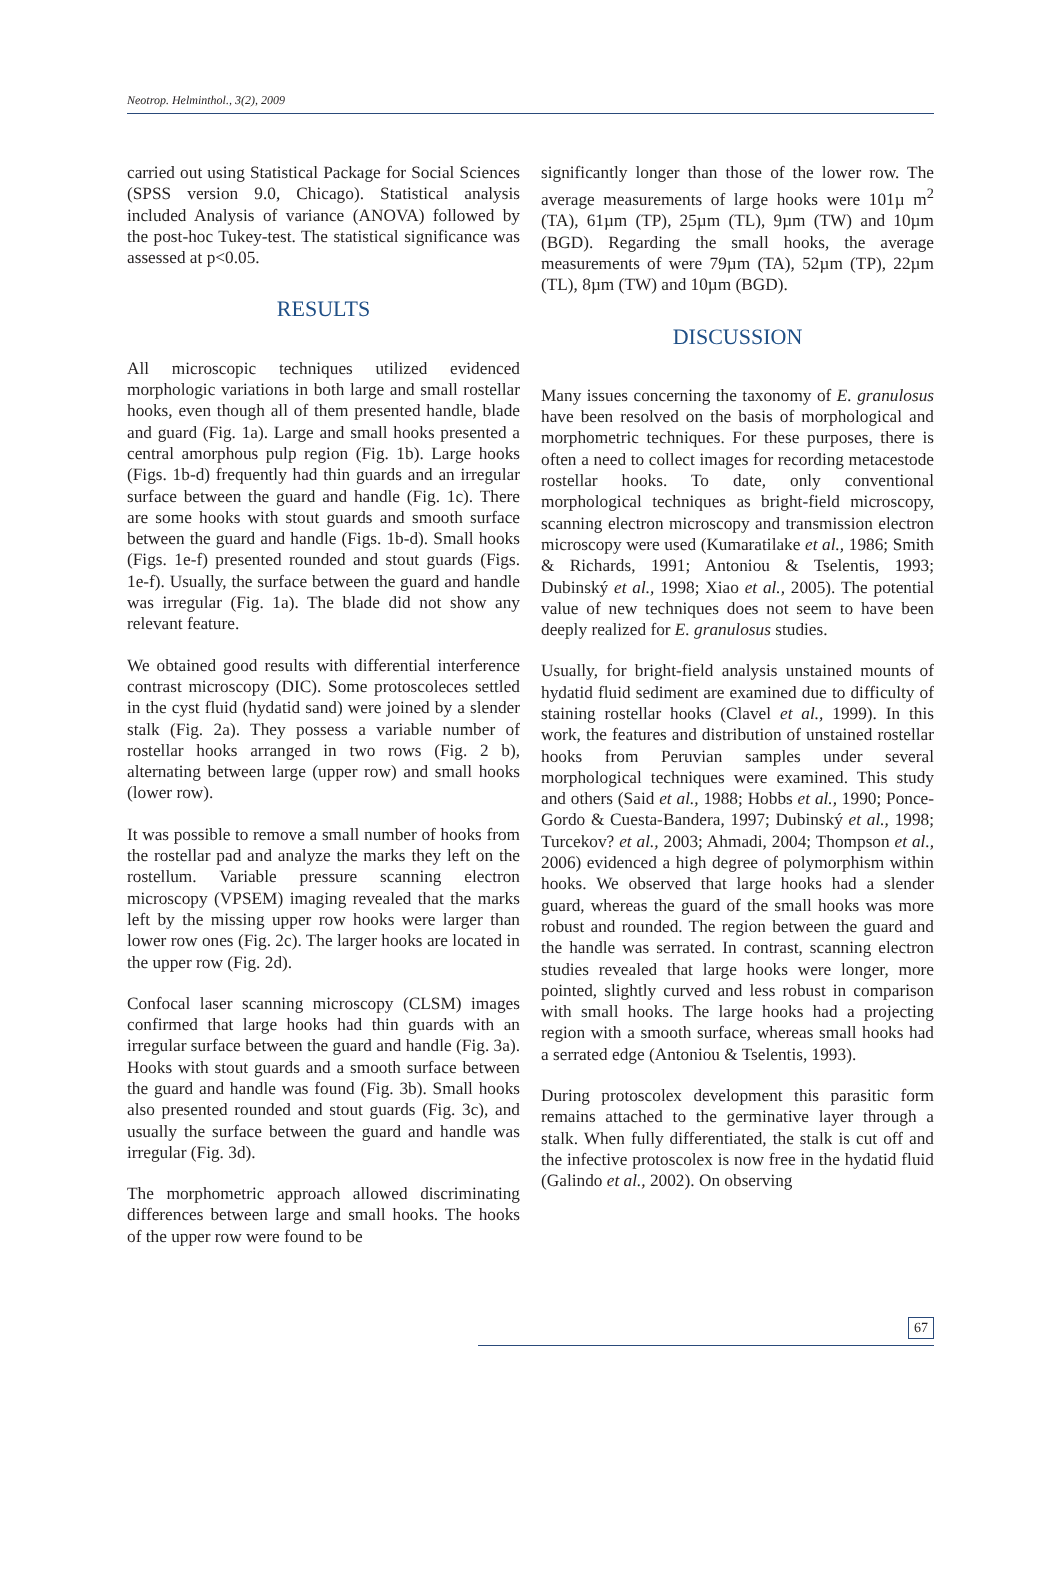Neotrop. Helminthol., 3(2), 2009
carried out using Statistical Package for Social Sciences (SPSS version 9.0, Chicago). Statistical analysis included Analysis of variance (ANOVA) followed by the post-hoc Tukey-test. The statistical significance was assessed at p<0.05.
RESULTS
All microscopic techniques utilized evidenced morphologic variations in both large and small rostellar hooks, even though all of them presented handle, blade and guard (Fig. 1a). Large and small hooks presented a central amorphous pulp region (Fig. 1b). Large hooks (Figs. 1b-d) frequently had thin guards and an irregular surface between the guard and handle (Fig. 1c). There are some hooks with stout guards and smooth surface between the guard and handle (Figs. 1b-d). Small hooks (Figs. 1e-f) presented rounded and stout guards (Figs. 1e-f). Usually, the surface between the guard and handle was irregular (Fig. 1a). The blade did not show any relevant feature.
We obtained good results with differential interference contrast microscopy (DIC). Some protoscoleces settled in the cyst fluid (hydatid sand) were joined by a slender stalk (Fig. 2a). They possess a variable number of rostellar hooks arranged in two rows (Fig. 2 b), alternating between large (upper row) and small hooks (lower row).
It was possible to remove a small number of hooks from the rostellar pad and analyze the marks they left on the rostellum. Variable pressure scanning electron microscopy (VPSEM) imaging revealed that the marks left by the missing upper row hooks were larger than lower row ones (Fig. 2c). The larger hooks are located in the upper row (Fig. 2d).
Confocal laser scanning microscopy (CLSM) images confirmed that large hooks had thin guards with an irregular surface between the guard and handle (Fig. 3a). Hooks with stout guards and a smooth surface between the guard and handle was found (Fig. 3b). Small hooks also presented rounded and stout guards (Fig. 3c), and usually the surface between the guard and handle was irregular (Fig. 3d).
The morphometric approach allowed discriminating differences between large and small hooks. The hooks of the upper row were found to be
significantly longer than those of the lower row. The average measurements of large hooks were 101µ m<sup>2</sup> (TA), 61µm (TP), 25µm (TL), 9µm (TW) and 10µm (BGD). Regarding the small hooks, the average measurements of were 79µm (TA), 52µm (TP), 22µm (TL), 8µm (TW) and 10µm (BGD).
DISCUSSION
Many issues concerning the taxonomy of E. granulosus have been resolved on the basis of morphological and morphometric techniques. For these purposes, there is often a need to collect images for recording metacestode rostellar hooks. To date, only conventional morphological techniques as bright-field microscopy, scanning electron microscopy and transmission electron microscopy were used (Kumaratilake et al., 1986; Smith & Richards, 1991; Antoniou & Tselentis, 1993; Dubinský et al., 1998; Xiao et al., 2005). The potential value of new techniques does not seem to have been deeply realized for E. granulosus studies.
Usually, for bright-field analysis unstained mounts of hydatid fluid sediment are examined due to difficulty of staining rostellar hooks (Clavel et al., 1999). In this work, the features and distribution of unstained rostellar hooks from Peruvian samples under several morphological techniques were examined. This study and others (Said et al., 1988; Hobbs et al., 1990; Ponce-Gordo & Cuesta-Bandera, 1997; Dubinský et al., 1998; Turcekov? et al., 2003; Ahmadi, 2004; Thompson et al., 2006) evidenced a high degree of polymorphism within hooks. We observed that large hooks had a slender guard, whereas the guard of the small hooks was more robust and rounded. The region between the guard and the handle was serrated. In contrast, scanning electron studies revealed that large hooks were longer, more pointed, slightly curved and less robust in comparison with small hooks. The large hooks had a projecting region with a smooth surface, whereas small hooks had a serrated edge (Antoniou & Tselentis, 1993).
During protoscolex development this parasitic form remains attached to the germinative layer through a stalk. When fully differentiated, the stalk is cut off and the infective protoscolex is now free in the hydatid fluid (Galindo et al., 2002). On observing
67